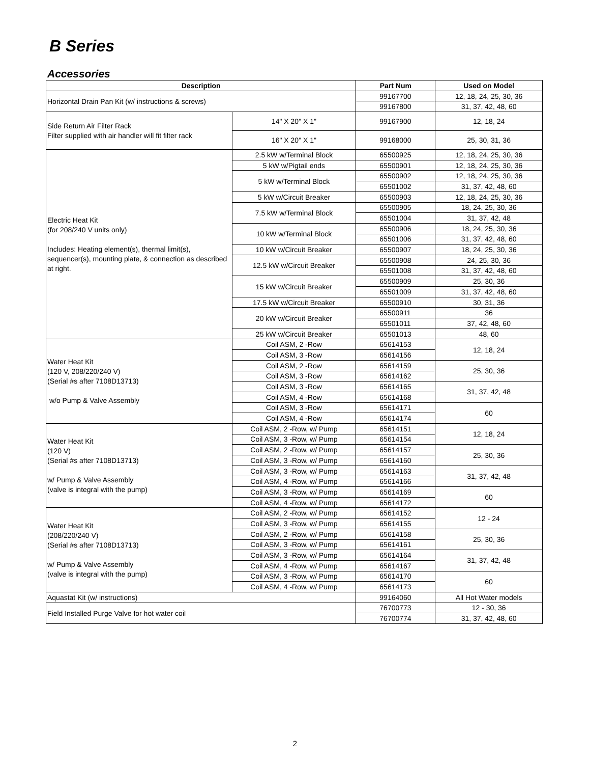B Series
Accessories
| Description | | Part Num | Used on Model |
| --- | --- | --- | --- |
| Horizontal Drain Pan Kit (w/ instructions & screws) | | 99167700 | 12, 18, 24, 25, 30, 36 |
| | | 99167800 | 31, 37, 42, 48, 60 |
| Side Return Air Filter Rack Filter supplied with air handler will fit filter rack | 14" X 20" X 1" | 99167900 | 12, 18, 24 |
| | 16" X 20" X 1" | 99168000 | 25, 30, 31, 36 |
| Electric Heat Kit (for 208/240 V units only) Includes: Heating element(s), thermal limit(s), sequencer(s), mounting plate, & connection as described at right. | 2.5 kW w/Terminal Block | 65500925 | 12, 18, 24, 25, 30, 36 |
| | 5 kW w/Pigtail ends | 65500901 | 12, 18, 24, 25, 30, 36 |
| | 5 kW w/Terminal Block | 65500902 | 12, 18, 24, 25, 30, 36 |
| | | 65501002 | 31, 37, 42, 48, 60 |
| | 5 kW w/Circuit Breaker | 65500903 | 12, 18, 24, 25, 30, 36 |
| | 7.5 kW w/Terminal Block | 65500905 | 18, 24, 25, 30, 36 |
| | | 65501004 | 31, 37, 42, 48 |
| | 10 kW w/Terminal Block | 65500906 | 18, 24, 25, 30, 36 |
| | | 65501006 | 31, 37, 42, 48, 60 |
| | 10 kW w/Circuit Breaker | 65500907 | 18, 24, 25, 30, 36 |
| | 12.5 kW w/Circuit Breaker | 65500908 | 24, 25, 30, 36 |
| | | 65501008 | 31, 37, 42, 48, 60 |
| | 15 kW w/Circuit Breaker | 65500909 | 25, 30, 36 |
| | | 65501009 | 31, 37, 42, 48, 60 |
| | 17.5 kW w/Circuit Breaker | 65500910 | 30, 31, 36 |
| | 20 kW w/Circuit Breaker | 65500911 | 36 |
| | | 65501011 | 37, 42, 48, 60 |
| | 25 kW w/Circuit Breaker | 65501013 | 48, 60 |
| Water Heat Kit (120 V, 208/220/240 V) (Serial #s after 7108D13713) w/o Pump & Valve Assembly | Coil ASM, 2 -Row | 65614153 | 12, 18, 24 |
| | Coil ASM, 3 -Row | 65614156 | |
| | Coil ASM, 2 -Row | 65614159 | 25, 30, 36 |
| | Coil ASM, 3 -Row | 65614162 | |
| | Coil ASM, 3 -Row | 65614165 | 31, 37, 42, 48 |
| | Coil ASM, 4 -Row | 65614168 | |
| | Coil ASM, 3 -Row | 65614171 | 60 |
| | Coil ASM, 4 -Row | 65614174 | |
| Water Heat Kit (120 V) (Serial #s after 7108D13713) w/ Pump & Valve Assembly (valve is integral with the pump) | Coil ASM, 2 -Row, w/ Pump | 65614151 | 12, 18, 24 |
| | Coil ASM, 3 -Row, w/ Pump | 65614154 | |
| | Coil ASM, 2 -Row, w/ Pump | 65614157 | 25, 30, 36 |
| | Coil ASM, 3 -Row, w/ Pump | 65614160 | |
| | Coil ASM, 3 -Row, w/ Pump | 65614163 | 31, 37, 42, 48 |
| | Coil ASM, 4 -Row, w/ Pump | 65614166 | |
| | Coil ASM, 3 -Row, w/ Pump | 65614169 | 60 |
| | Coil ASM, 4 -Row, w/ Pump | 65614172 | |
| Water Heat Kit (208/220/240 V) (Serial #s after 7108D13713) w/ Pump & Valve Assembly (valve is integral with the pump) | Coil ASM, 2 -Row, w/ Pump | 65614152 | 12 - 24 |
| | Coil ASM, 3 -Row, w/ Pump | 65614155 | |
| | Coil ASM, 2 -Row, w/ Pump | 65614158 | 25, 30, 36 |
| | Coil ASM, 3 -Row, w/ Pump | 65614161 | |
| | Coil ASM, 3 -Row, w/ Pump | 65614164 | 31, 37, 42, 48 |
| | Coil ASM, 4 -Row, w/ Pump | 65614167 | |
| | Coil ASM, 3 -Row, w/ Pump | 65614170 | 60 |
| | Coil ASM, 4 -Row, w/ Pump | 65614173 | |
| Aquastat Kit (w/ instructions) | | 99164060 | All Hot Water models |
| Field Installed Purge Valve for hot water coil | | 76700773 | 12 - 30, 36 |
| | | 76700774 | 31, 37, 42, 48, 60 |
2